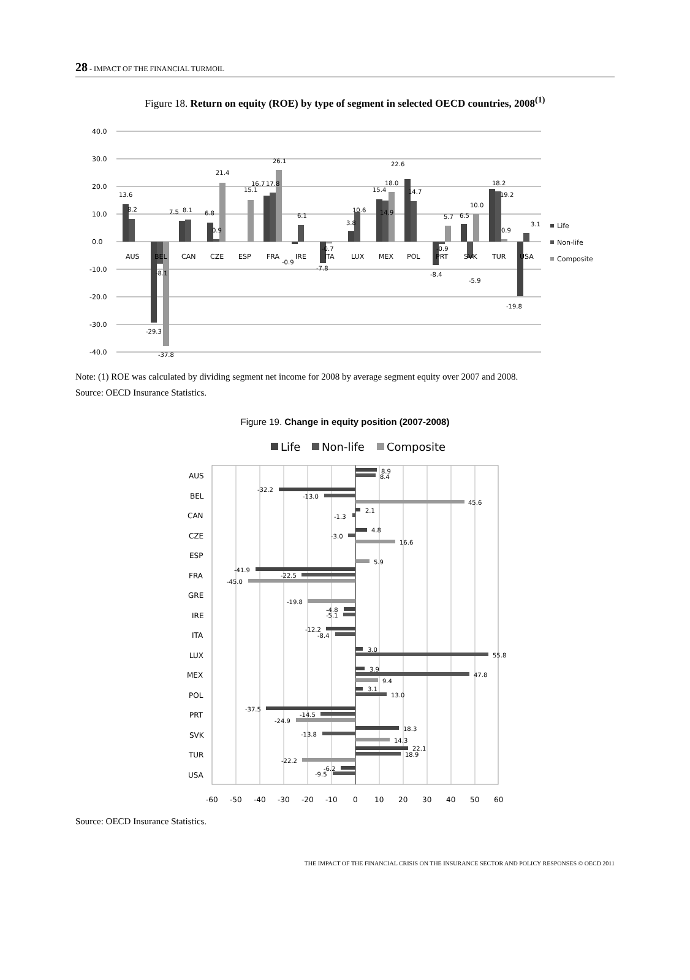28 - IMPACT OF THE FINANCIAL TURMOIL
Figure 18. Return on equity (ROE) by type of segment in selected OECD countries, 2008<sup>(1)</sup>
40.0
30.0
20.0
10.0
0.0
-10.0
-20.0
-30.0
-40.0
13.6
8.2
-29.3
-8.1
-37.8
7.5
8.1
6.8
0.9
21.4
15.1
16.7
17.8
26.1
-0.9
6.1
-0.7
-7.8
3.8
10.6
15.4
18.0
14.9
22.6
14.7
-0.9
-8.4
5.7
6.5
10.0
-5.9
18.2
19.2
0.9
3.1
-19.8
AUS
BEL
CAN
CZE
ESP
FRA
IRE
ITA
LUX
MEX
POL
PRT
SVK
TUR
USA
Life
Non-life
Composite
Note: (1) ROE was calculated by dividing segment net income for 2008 by average segment equity over 2007 and 2008.
Source: OECD Insurance Statistics.
Figure 19. Change in equity position (2007-2008)
Life
Non-life
Composite
AUS
BEL
CAN
CZE
ESP
FRA
GRE
IRE
ITA
LUX
MEX
POL
PRT
SVK
TUR
USA
8.9
8.4
-32.2
-13.0
45.6
2.1
-1.3
4.8
-3.0
16.6
5.9
-41.9
-22.5
-45.0
-19.8
-4.8
-5.1
-12.2
-8.4
3.0
55.8
3.9
47.8
9.4
3.1
13.0
-37.5
-14.5
-24.9
18.3
-13.8
14.3
22.1
18.9
-22.2
-6.2
-9.5
-60
-50
-40
-30
-20
-10
0
10
20
30
40
50
60
Source: OECD Insurance Statistics.
THE IMPACT OF THE FINANCIAL CRISIS ON THE INSURANCE SECTOR AND POLICY RESPONSES © OECD 2011